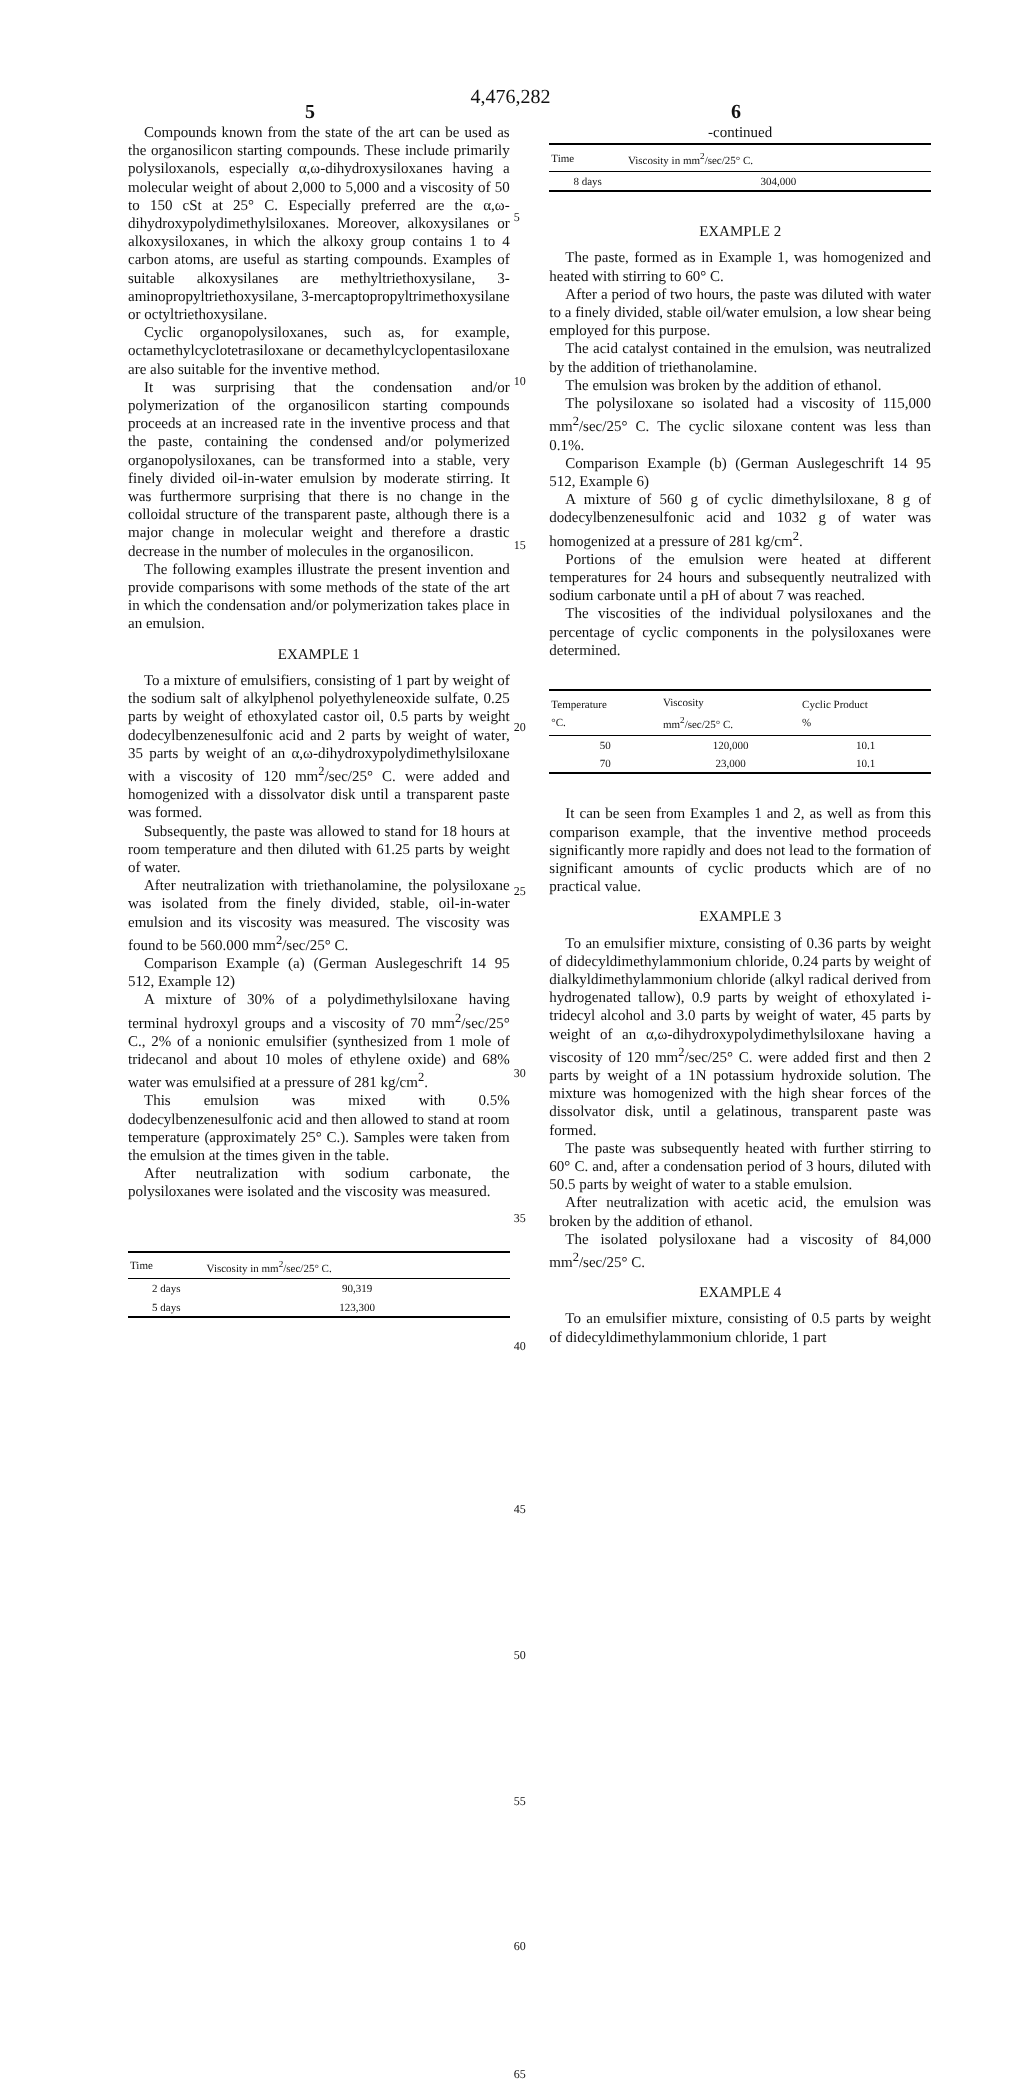4,476,282
5 6
Compounds known from the state of the art can be used as the organosilicon starting compounds. These include primarily polysiloxanols, especially α,ω-dihydroxysiloxanes having a molecular weight of about 2,000 to 5,000 and a viscosity of 50 to 150 cSt at 25° C. Especially preferred are the α,ω-dihydroxypolydimethylsiloxanes. Moreover, alkoxysilanes or alkoxysiloxanes, in which the alkoxy group contains 1 to 4 carbon atoms, are useful as starting compounds. Examples of suitable alkoxysilanes are methyltriethoxysilane, 3-aminopropyltriethoxysilane, 3-mercaptopropyltrimethoxysilane or octyltriethoxysilane.
Cyclic organopolysiloxanes, such as, for example, octamethylcyclotetrasiloxane or decamethylcyclopentasiloxane are also suitable for the inventive method.
It was surprising that the condensation and/or polymerization of the organosilicon starting compounds proceeds at an increased rate in the inventive process and that the paste, containing the condensed and/or polymerized organopolysiloxanes, can be transformed into a stable, very finely divided oil-in-water emulsion by moderate stirring. It was furthermore surprising that there is no change in the colloidal structure of the transparent paste, although there is a major change in molecular weight and therefore a drastic decrease in the number of molecules in the organosilicon.
The following examples illustrate the present invention and provide comparisons with some methods of the state of the art in which the condensation and/or polymerization takes place in an emulsion.
EXAMPLE 1
To a mixture of emulsifiers, consisting of 1 part by weight of the sodium salt of alkylphenol polyethyleneoxide sulfate, 0.25 parts by weight of ethoxylated castor oil, 0.5 parts by weight dodecylbenzenesulfonic acid and 2 parts by weight of water, 35 parts by weight of an α,ω-dihydroxypolydimethylsiloxane with a viscosity of 120 mm<sup>2</sup>/sec/25° C. were added and homogenized with a dissolvator disk until a transparent paste was formed.
Subsequently, the paste was allowed to stand for 18 hours at room temperature and then diluted with 61.25 parts by weight of water.
After neutralization with triethanolamine, the polysiloxane was isolated from the finely divided, stable, oil-in-water emulsion and its viscosity was measured. The viscosity was found to be 560.000 mm<sup>2</sup>/sec/25° C.
Comparison Example (a) (German Auslegeschrift 14 95 512, Example 12)
A mixture of 30% of a polydimethylsiloxane having terminal hydroxyl groups and a viscosity of 70 mm<sup>2</sup>/sec/25° C., 2% of a nonionic emulsifier (synthesized from 1 mole of tridecanol and about 10 moles of ethylene oxide) and 68% water was emulsified at a pressure of 281 kg/cm<sup>2</sup>.
This emulsion was mixed with 0.5% dodecylbenzenesulfonic acid and then allowed to stand at room temperature (approximately 25° C.). Samples were taken from the emulsion at the times given in the table.
After neutralization with sodium carbonate, the polysiloxanes were isolated and the viscosity was measured.
| Time | Viscosity in mm<sup>2</sup>/sec/25° C. |
| --- | --- |
| 2 days | 90,319 |
| 5 days | 123,300 |
5
10
15
20
25
30
35
40
45
50
55
60
65
-continued
| Time | Viscosity in mm<sup>2</sup>/sec/25° C. |
| --- | --- |
| 8 days | 304,000 |
EXAMPLE 2
The paste, formed as in Example 1, was homogenized and heated with stirring to 60° C.
After a period of two hours, the paste was diluted with water to a finely divided, stable oil/water emulsion, a low shear being employed for this purpose.
The acid catalyst contained in the emulsion, was neutralized by the addition of triethanolamine.
The emulsion was broken by the addition of ethanol.
The polysiloxane so isolated had a viscosity of 115,000 mm<sup>2</sup>/sec/25° C. The cyclic siloxane content was less than 0.1%.
Comparison Example (b) (German Auslegeschrift 14 95 512, Example 6)
A mixture of 560 g of cyclic dimethylsiloxane, 8 g of dodecylbenzenesulfonic acid and 1032 g of water was homogenized at a pressure of 281 kg/cm<sup>2</sup>.
Portions of the emulsion were heated at different temperatures for 24 hours and subsequently neutralized with sodium carbonate until a pH of about 7 was reached.
The viscosities of the individual polysiloxanes and the percentage of cyclic components in the polysiloxanes were determined.
| Temperature °C. | Viscosity mm<sup>2</sup>/sec/25° C. | Cyclic Product % |
| --- | --- | --- |
| 50 | 120,000 | 10.1 |
| 70 | 23,000 | 10.1 |
It can be seen from Examples 1 and 2, as well as from this comparison example, that the inventive method proceeds significantly more rapidly and does not lead to the formation of significant amounts of cyclic products which are of no practical value.
EXAMPLE 3
To an emulsifier mixture, consisting of 0.36 parts by weight of didecyldimethylammonium chloride, 0.24 parts by weight of dialkyldimethylammonium chloride (alkyl radical derived from hydrogenated tallow), 0.9 parts by weight of ethoxylated i-tridecyl alcohol and 3.0 parts by weight of water, 45 parts by weight of an α,ω-dihydroxypolydimethylsiloxane having a viscosity of 120 mm<sup>2</sup>/sec/25° C. were added first and then 2 parts by weight of a 1N potassium hydroxide solution. The mixture was homogenized with the high shear forces of the dissolvator disk, until a gelatinous, transparent paste was formed.
The paste was subsequently heated with further stirring to 60° C. and, after a condensation period of 3 hours, diluted with 50.5 parts by weight of water to a stable emulsion.
After neutralization with acetic acid, the emulsion was broken by the addition of ethanol.
The isolated polysiloxane had a viscosity of 84,000 mm<sup>2</sup>/sec/25° C.
EXAMPLE 4
To an emulsifier mixture, consisting of 0.5 parts by weight of didecyldimethylammonium chloride, 1 part